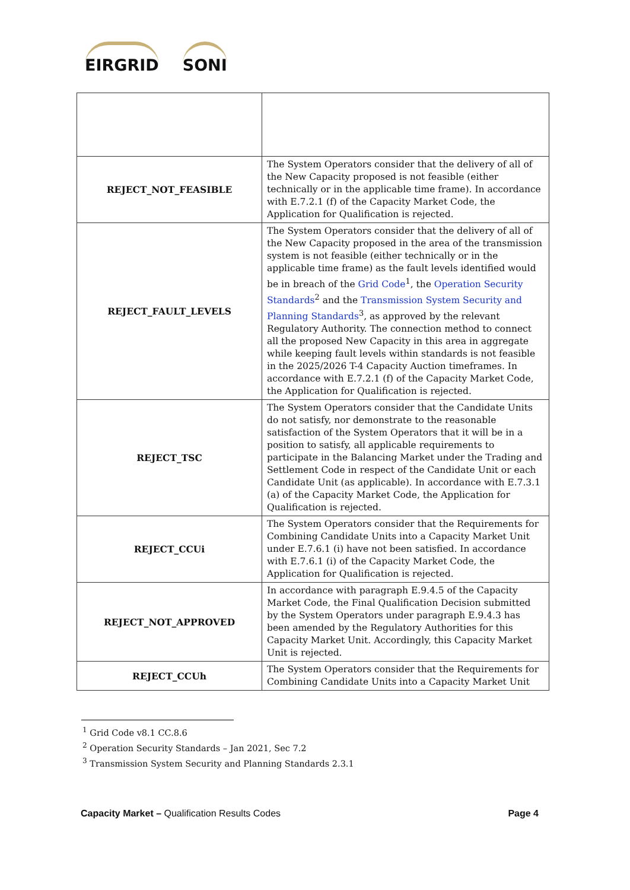EIRGRID SONI
| REJECT_NOT_FEASIBLE | The System Operators consider that the delivery of all of the New Capacity proposed is not feasible (either technically or in the applicable time frame). In accordance with E.7.2.1 (f) of the Capacity Market Code, the Application for Qualification is rejected. |
| REJECT_FAULT_LEVELS | The System Operators consider that the delivery of all of the New Capacity proposed in the area of the transmission system is not feasible (either technically or in the applicable time frame) as the fault levels identified would be in breach of the Grid Code<sup>1</sup>, the Operation Security Standards<sup>2</sup> and the Transmission System Security and Planning Standards<sup>3</sup>, as approved by the relevant Regulatory Authority. The connection method to connect all the proposed New Capacity in this area in aggregate while keeping fault levels within standards is not feasible in the 2025/2026 T-4 Capacity Auction timeframes. In accordance with E.7.2.1 (f) of the Capacity Market Code, the Application for Qualification is rejected. |
| REJECT_TSC | The System Operators consider that the Candidate Units do not satisfy, nor demonstrate to the reasonable satisfaction of the System Operators that it will be in a position to satisfy, all applicable requirements to participate in the Balancing Market under the Trading and Settlement Code in respect of the Candidate Unit or each Candidate Unit (as applicable). In accordance with E.7.3.1 (a) of the Capacity Market Code, the Application for Qualification is rejected. |
| REJECT_CCUi | The System Operators consider that the Requirements for Combining Candidate Units into a Capacity Market Unit under E.7.6.1 (i) have not been satisfied. In accordance with E.7.6.1 (i) of the Capacity Market Code, the Application for Qualification is rejected. |
| REJECT_NOT_APPROVED | In accordance with paragraph E.9.4.5 of the Capacity Market Code, the Final Qualification Decision submitted by the System Operators under paragraph E.9.4.3 has been amended by the Regulatory Authorities for this Capacity Market Unit. Accordingly, this Capacity Market Unit is rejected. |
| REJECT_CCUh | The System Operators consider that the Requirements for Combining Candidate Units into a Capacity Market Unit |
<sup>1</sup> Grid Code v8.1 CC.8.6
<sup>2</sup> Operation Security Standards – Jan 2021, Sec 7.2
<sup>3</sup> Transmission System Security and Planning Standards 2.3.1
Capacity Market – Qualification Results Codes
Page 4